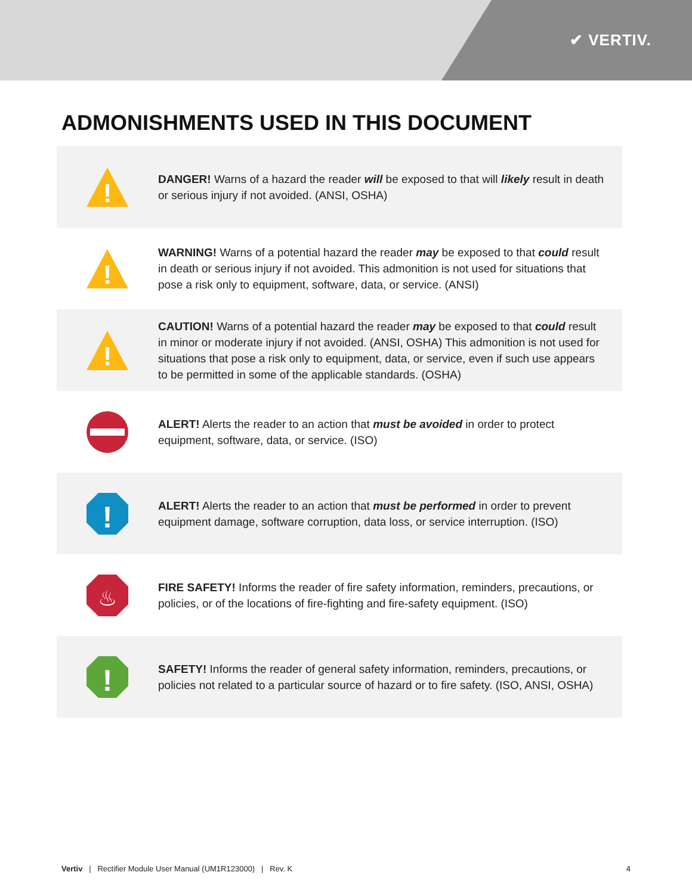✔ VERTIV.
ADMONISHMENTS USED IN THIS DOCUMENT
!
DANGER! Warns of a hazard the reader will be exposed to that will likely result in death or serious injury if not avoided. (ANSI, OSHA)
!
WARNING! Warns of a potential hazard the reader may be exposed to that could result in death or serious injury if not avoided. This admonition is not used for situations that pose a risk only to equipment, software, data, or service. (ANSI)
!
CAUTION! Warns of a potential hazard the reader may be exposed to that could result in minor or moderate injury if not avoided. (ANSI, OSHA) This admonition is not used for situations that pose a risk only to equipment, data, or service, even if such use appears to be permitted in some of the applicable standards. (OSHA)
ALERT! Alerts the reader to an action that must be avoided in order to protect equipment, software, data, or service. (ISO)
!
ALERT! Alerts the reader to an action that must be performed in order to prevent equipment damage, software corruption, data loss, or service interruption. (ISO)
♨
FIRE SAFETY! Informs the reader of fire safety information, reminders, precautions, or policies, or of the locations of fire-fighting and fire-safety equipment. (ISO)
!
SAFETY! Informs the reader of general safety information, reminders, precautions, or policies not related to a particular source of hazard or to fire safety. (ISO, ANSI, OSHA)
Vertiv | Rectifier Module User Manual (UM1R123000) | Rev. K 4